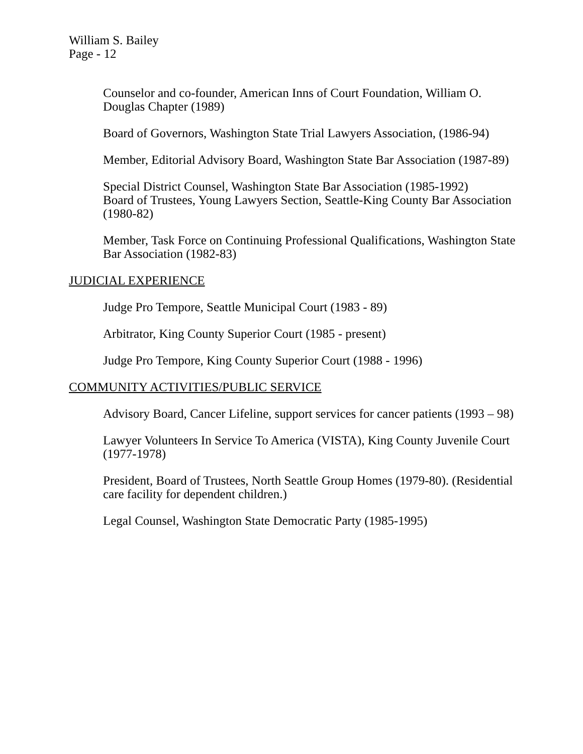William S. Bailey
Page - 12
Counselor and co-founder, American Inns of Court Foundation, William O. Douglas Chapter (1989)
Board of Governors, Washington State Trial Lawyers Association, (1986-94)
Member, Editorial Advisory Board, Washington State Bar Association (1987-89)
Special District Counsel, Washington State Bar Association (1985-1992)
Board of Trustees, Young Lawyers Section, Seattle-King County Bar Association (1980-82)
Member, Task Force on Continuing Professional Qualifications, Washington State Bar Association (1982-83)
JUDICIAL EXPERIENCE
Judge Pro Tempore, Seattle Municipal Court (1983 - 89)
Arbitrator, King County Superior Court (1985 - present)
Judge Pro Tempore, King County Superior Court (1988 - 1996)
COMMUNITY ACTIVITIES/PUBLIC SERVICE
Advisory Board, Cancer Lifeline, support services for cancer patients (1993 – 98)
Lawyer Volunteers In Service To America (VISTA), King County Juvenile Court (1977-1978)
President, Board of Trustees, North Seattle Group Homes (1979-80). (Residential care facility for dependent children.)
Legal Counsel, Washington State Democratic Party (1985-1995)